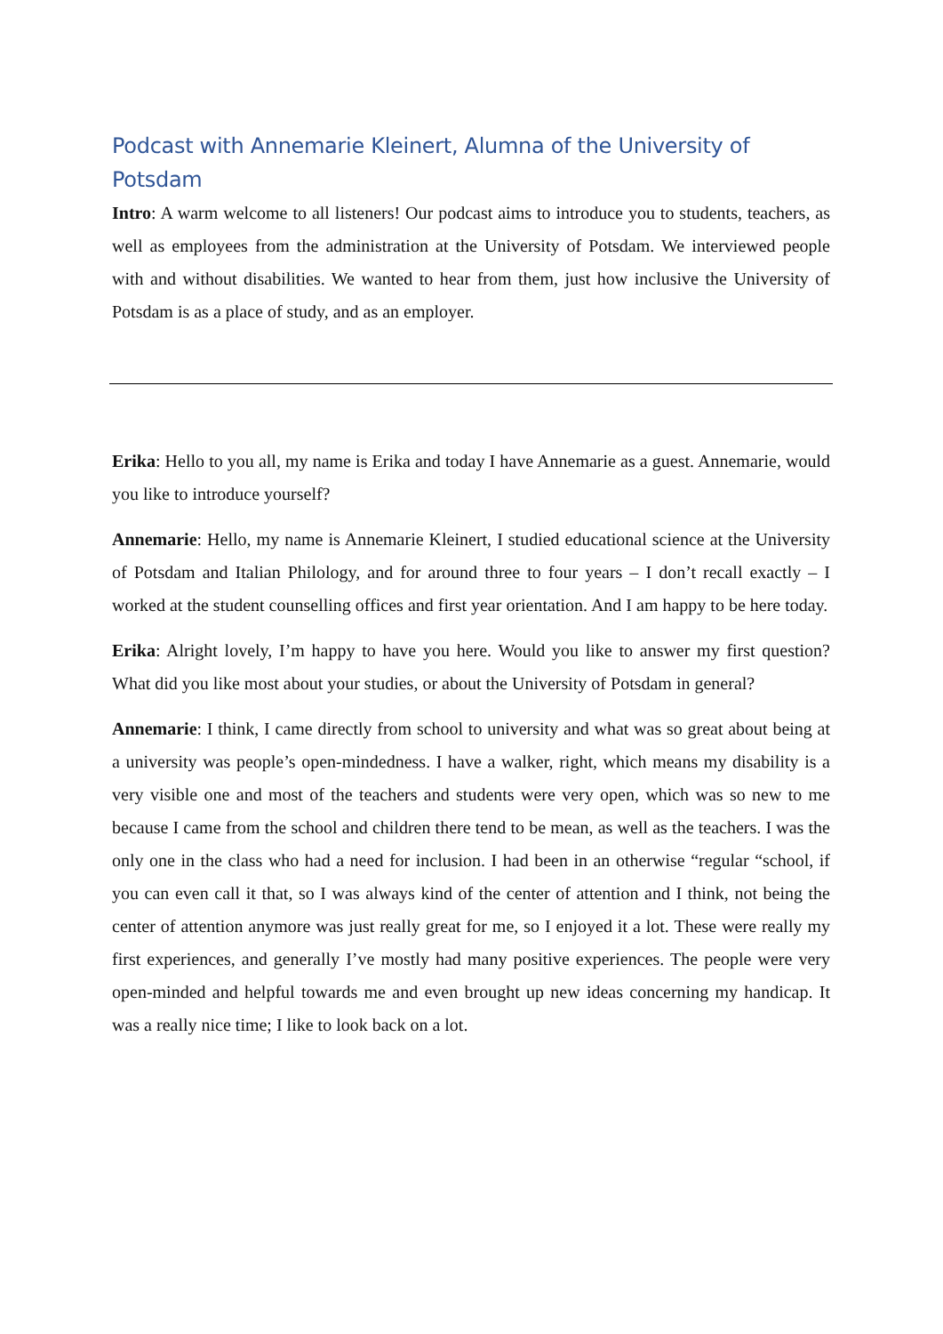Podcast with Annemarie Kleinert, Alumna of the University of Potsdam
Intro: A warm welcome to all listeners! Our podcast aims to introduce you to students, teachers, as well as employees from the administration at the University of Potsdam. We interviewed people with and without disabilities. We wanted to hear from them, just how inclusive the University of Potsdam is as a place of study, and as an employer.
Erika: Hello to you all, my name is Erika and today I have Annemarie as a guest. Annemarie, would you like to introduce yourself?
Annemarie: Hello, my name is Annemarie Kleinert, I studied educational science at the University of Potsdam and Italian Philology, and for around three to four years – I don’t recall exactly – I worked at the student counselling offices and first year orientation. And I am happy to be here today.
Erika: Alright lovely, I’m happy to have you here. Would you like to answer my first question? What did you like most about your studies, or about the University of Potsdam in general?
Annemarie: I think, I came directly from school to university and what was so great about being at a university was people’s open-mindedness. I have a walker, right, which means my disability is a very visible one and most of the teachers and students were very open, which was so new to me because I came from the school and children there tend to be mean, as well as the teachers. I was the only one in the class who had a need for inclusion. I had been in an otherwise “regular “school, if you can even call it that, so I was always kind of the center of attention and I think, not being the center of attention anymore was just really great for me, so I enjoyed it a lot. These were really my first experiences, and generally I’ve mostly had many positive experiences. The people were very open-minded and helpful towards me and even brought up new ideas concerning my handicap. It was a really nice time; I like to look back on a lot.